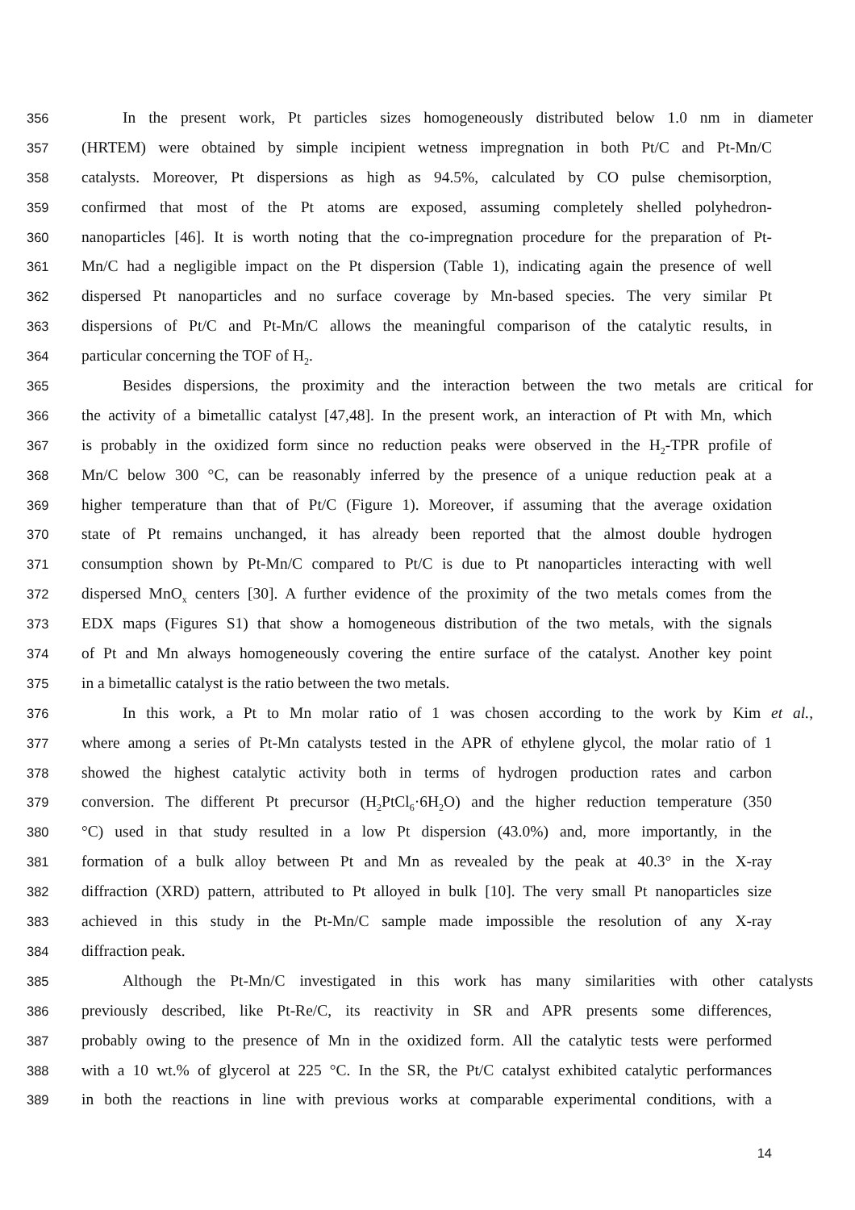356 In the present work, Pt particles sizes homogeneously distributed below 1.0 nm in diameter
357 (HRTEM) were obtained by simple incipient wetness impregnation in both Pt/C and Pt-Mn/C
358 catalysts. Moreover, Pt dispersions as high as 94.5%, calculated by CO pulse chemisorption,
359 confirmed that most of the Pt atoms are exposed, assuming completely shelled polyhedron-
360 nanoparticles [46]. It is worth noting that the co-impregnation procedure for the preparation of Pt-
361 Mn/C had a negligible impact on the Pt dispersion (Table 1), indicating again the presence of well
362 dispersed Pt nanoparticles and no surface coverage by Mn-based species. The very similar Pt
363 dispersions of Pt/C and Pt-Mn/C allows the meaningful comparison of the catalytic results, in
364 particular concerning the TOF of H<sub>2</sub>.
365 Besides dispersions, the proximity and the interaction between the two metals are critical for
366 the activity of a bimetallic catalyst [47,48]. In the present work, an interaction of Pt with Mn, which
367 is probably in the oxidized form since no reduction peaks were observed in the H<sub>2</sub>-TPR profile of
368 Mn/C below 300 °C, can be reasonably inferred by the presence of a unique reduction peak at a
369 higher temperature than that of Pt/C (Figure 1). Moreover, if assuming that the average oxidation
370 state of Pt remains unchanged, it has already been reported that the almost double hydrogen
371 consumption shown by Pt-Mn/C compared to Pt/C is due to Pt nanoparticles interacting with well
372 dispersed MnO<sub>x</sub> centers [30]. A further evidence of the proximity of the two metals comes from the
373 EDX maps (Figures S1) that show a homogeneous distribution of the two metals, with the signals
374 of Pt and Mn always homogeneously covering the entire surface of the catalyst. Another key point
375 in a bimetallic catalyst is the ratio between the two metals.
376 In this work, a Pt to Mn molar ratio of 1 was chosen according to the work by Kim et al.,
377 where among a series of Pt-Mn catalysts tested in the APR of ethylene glycol, the molar ratio of 1
378 showed the highest catalytic activity both in terms of hydrogen production rates and carbon
379 conversion. The different Pt precursor (H<sub>2</sub>PtCl<sub>6</sub>·6H<sub>2</sub>O) and the higher reduction temperature (350
380 °C) used in that study resulted in a low Pt dispersion (43.0%) and, more importantly, in the
381 formation of a bulk alloy between Pt and Mn as revealed by the peak at 40.3° in the X-ray
382 diffraction (XRD) pattern, attributed to Pt alloyed in bulk [10]. The very small Pt nanoparticles size
383 achieved in this study in the Pt-Mn/C sample made impossible the resolution of any X-ray
384 diffraction peak.
385 Although the Pt-Mn/C investigated in this work has many similarities with other catalysts
386 previously described, like Pt-Re/C, its reactivity in SR and APR presents some differences,
387 probably owing to the presence of Mn in the oxidized form. All the catalytic tests were performed
388 with a 10 wt.% of glycerol at 225 °C. In the SR, the Pt/C catalyst exhibited catalytic performances
389 in both the reactions in line with previous works at comparable experimental conditions, with a
14